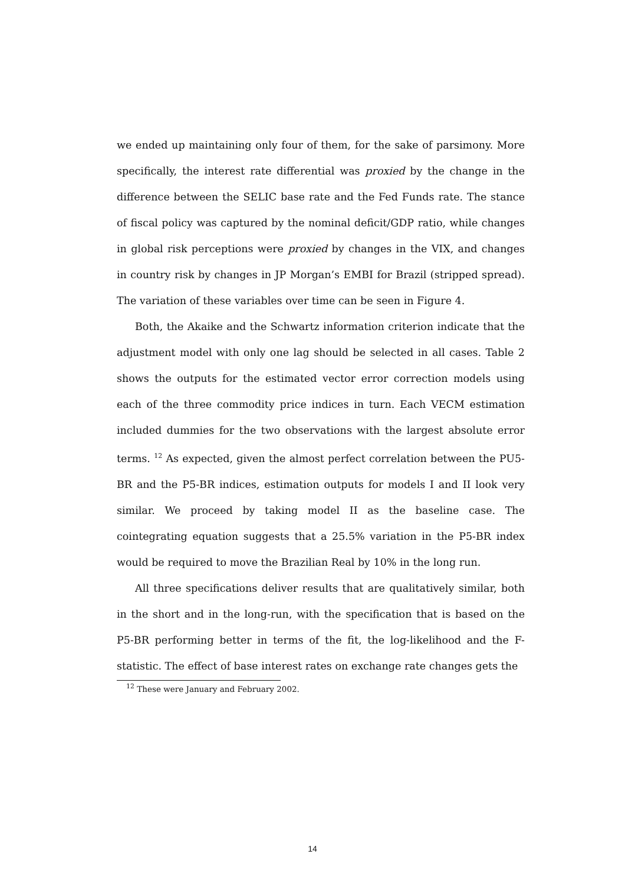we ended up maintaining only four of them, for the sake of parsimony. More specifically, the interest rate differential was proxied by the change in the difference between the SELIC base rate and the Fed Funds rate. The stance of fiscal policy was captured by the nominal deficit/GDP ratio, while changes in global risk perceptions were proxied by changes in the VIX, and changes in country risk by changes in JP Morgan’s EMBI for Brazil (stripped spread). The variation of these variables over time can be seen in Figure 4.
Both, the Akaike and the Schwartz information criterion indicate that the adjustment model with only one lag should be selected in all cases. Table 2 shows the outputs for the estimated vector error correction models using each of the three commodity price indices in turn. Each VECM estimation included dummies for the two observations with the largest absolute error terms. <sup>12</sup> As expected, given the almost perfect correlation between the PU5-BR and the P5-BR indices, estimation outputs for models I and II look very similar. We proceed by taking model II as the baseline case. The cointegrating equation suggests that a 25.5% variation in the P5-BR index would be required to move the Brazilian Real by 10% in the long run.
All three specifications deliver results that are qualitatively similar, both in the short and in the long-run, with the specification that is based on the P5-BR performing better in terms of the fit, the log-likelihood and the F-statistic. The effect of base interest rates on exchange rate changes gets the
<sup>12</sup> These were January and February 2002.
14